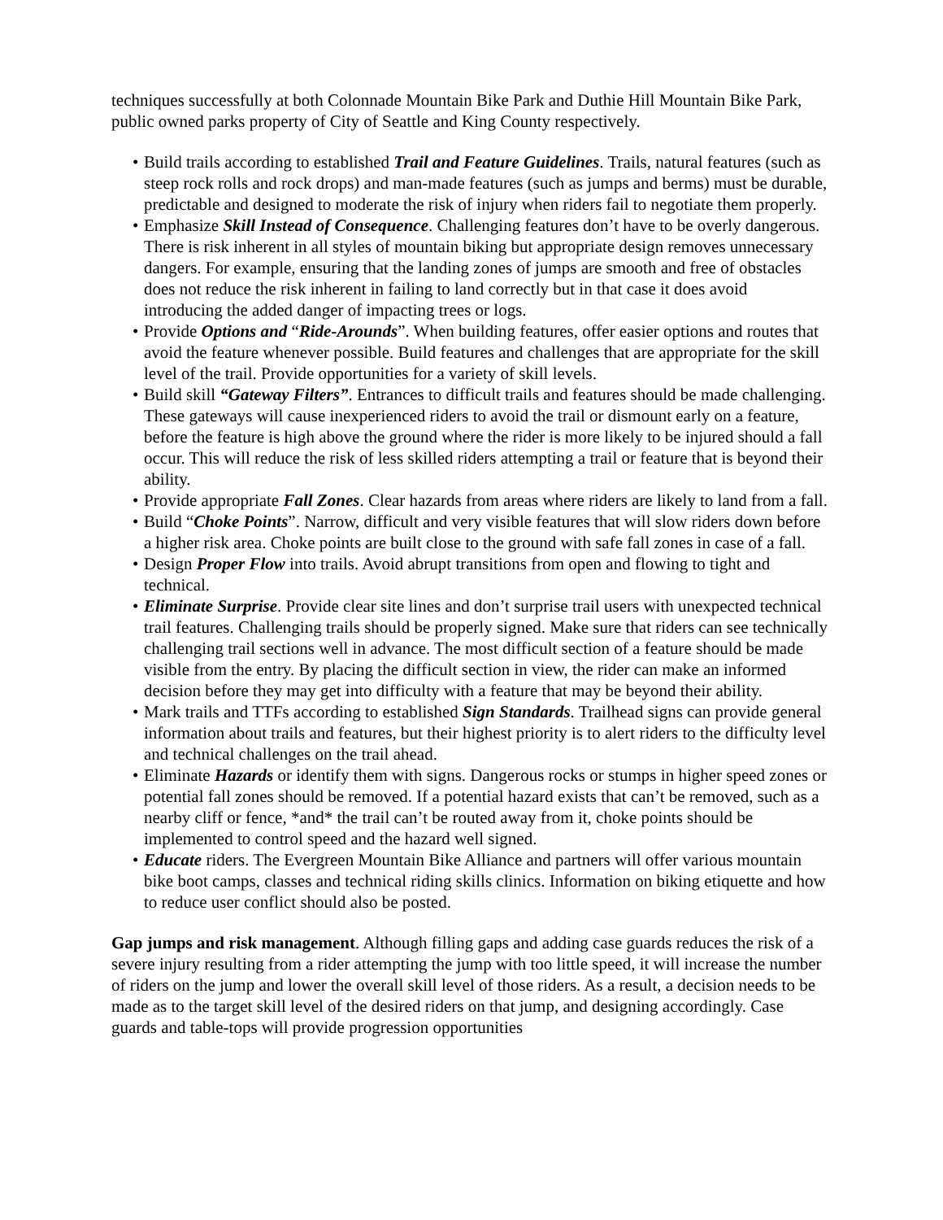techniques successfully at both Colonnade Mountain Bike Park and Duthie Hill Mountain Bike Park, public owned parks property of City of Seattle and King County respectively.
• Build trails according to established Trail and Feature Guidelines. Trails, natural features (such as steep rock rolls and rock drops) and man-made features (such as jumps and berms) must be durable, predictable and designed to moderate the risk of injury when riders fail to negotiate them properly.
• Emphasize Skill Instead of Consequence. Challenging features don’t have to be overly dangerous. There is risk inherent in all styles of mountain biking but appropriate design removes unnecessary dangers. For example, ensuring that the landing zones of jumps are smooth and free of obstacles does not reduce the risk inherent in failing to land correctly but in that case it does avoid introducing the added danger of impacting trees or logs.
• Provide Options and “Ride-Arounds”. When building features, offer easier options and routes that avoid the feature whenever possible. Build features and challenges that are appropriate for the skill level of the trail. Provide opportunities for a variety of skill levels.
• Build skill “Gateway Filters”. Entrances to difficult trails and features should be made challenging. These gateways will cause inexperienced riders to avoid the trail or dismount early on a feature, before the feature is high above the ground where the rider is more likely to be injured should a fall occur. This will reduce the risk of less skilled riders attempting a trail or feature that is beyond their ability.
• Provide appropriate Fall Zones. Clear hazards from areas where riders are likely to land from a fall.
• Build “Choke Points”. Narrow, difficult and very visible features that will slow riders down before a higher risk area. Choke points are built close to the ground with safe fall zones in case of a fall.
• Design Proper Flow into trails. Avoid abrupt transitions from open and flowing to tight and technical.
• Eliminate Surprise. Provide clear site lines and don’t surprise trail users with unexpected technical trail features. Challenging trails should be properly signed. Make sure that riders can see technically challenging trail sections well in advance. The most difficult section of a feature should be made visible from the entry. By placing the difficult section in view, the rider can make an informed decision before they may get into difficulty with a feature that may be beyond their ability.
• Mark trails and TTFs according to established Sign Standards. Trailhead signs can provide general information about trails and features, but their highest priority is to alert riders to the difficulty level and technical challenges on the trail ahead.
• Eliminate Hazards or identify them with signs. Dangerous rocks or stumps in higher speed zones or potential fall zones should be removed. If a potential hazard exists that can’t be removed, such as a nearby cliff or fence, *and* the trail can’t be routed away from it, choke points should be implemented to control speed and the hazard well signed.
• Educate riders. The Evergreen Mountain Bike Alliance and partners will offer various mountain bike boot camps, classes and technical riding skills clinics. Information on biking etiquette and how to reduce user conflict should also be posted.
Gap jumps and risk management. Although filling gaps and adding case guards reduces the risk of a severe injury resulting from a rider attempting the jump with too little speed, it will increase the number of riders on the jump and lower the overall skill level of those riders. As a result, a decision needs to be made as to the target skill level of the desired riders on that jump, and designing accordingly. Case guards and table-tops will provide progression opportunities